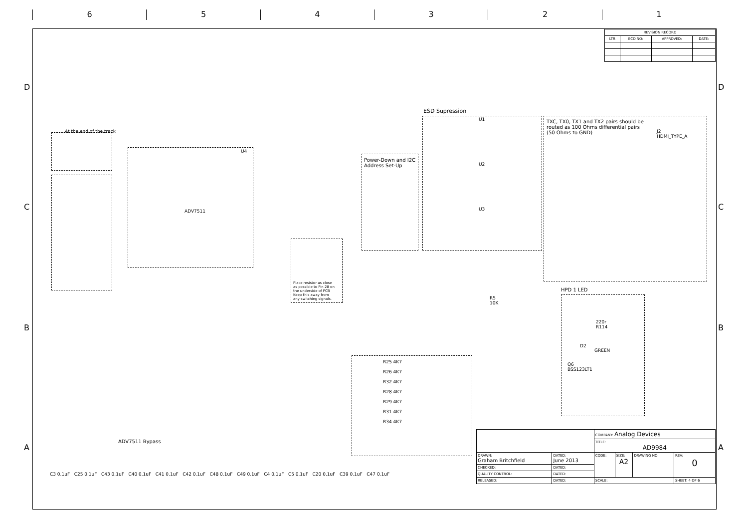6
5
4
3
2
1
At the end of the track
ADV7511
U4
ESD Supression
Power-Down and I2C
Address Set-Up
TXC, TX0, TX1 and TX2 pairs should be
routed as 100 Ohms differential pairs
(50 Ohms to GND)
J2
HDMI_TYPE_A
Place resistor as close
as possible to Pin 28 on
the underside of PCB
Keep this away from
any switching signals.
U1
U2
U3
R5
10K
HPD 1 LED
220r
R114
D2
GREEN
Q6
BSS123LT1
R25 4K7
R26 4K7
R32 4K7
R28 4K7
R29 4K7
R31 4K7
R34 4K7
ADV7511 Bypass
C3 0.1uF C25 0.1uF C43 0.1uF C40 0.1uF C41 0.1uF C42 0.1uF C48 0.1uF C49 0.1uF C4 0.1uF C5 0.1uF C20 0.1uF C39 0.1uF C47 0.1uF
D
D
C
C
B
B
A
A
| REVISION RECORD | | | |
| --- | --- | --- | --- |
| LTR | ECO NO: | APPROVED: | DATE: |
| | | COMPANY: Analog Devices | | | |
| | | TITLE: AD9984 | | | |
| DRAWN: Graham Britchfield | DATED: June 2013 | CODE: | SIZE: A2 | DRAWING NO: | REV: 0 |
| CHECKED: | DATED: | | | | |
| QUALITY CONTROL: | DATED: | | | | |
| RELEASED: | DATED: | SCALE: | | | SHEET: 4 OF 6 |